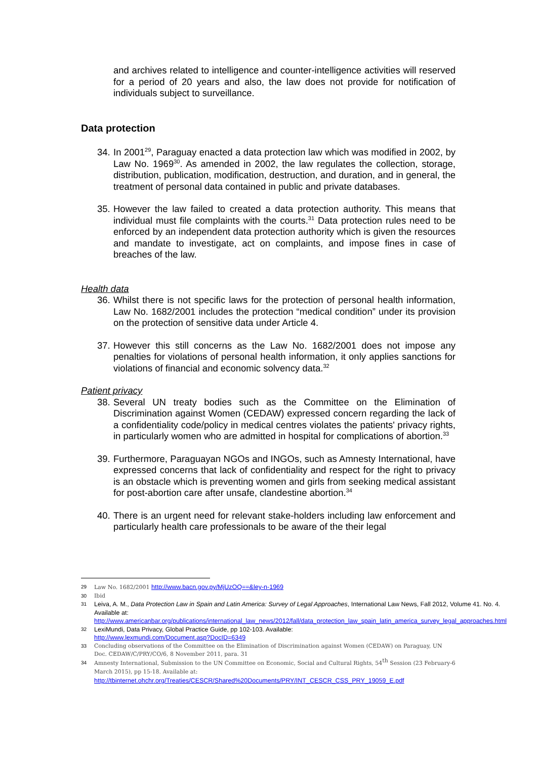and archives related to intelligence and counter-intelligence activities will reserved for a period of 20 years and also, the law does not provide for notification of individuals subject to surveillance.
Data protection
34. In 2001<sup>29</sup>, Paraguay enacted a data protection law which was modified in 2002, by Law No. 1969<sup>30</sup>. As amended in 2002, the law regulates the collection, storage, distribution, publication, modification, destruction, and duration, and in general, the treatment of personal data contained in public and private databases.
35. However the law failed to created a data protection authority. This means that individual must file complaints with the courts.<sup>31</sup> Data protection rules need to be enforced by an independent data protection authority which is given the resources and mandate to investigate, act on complaints, and impose fines in case of breaches of the law.
Health data
36. Whilst there is not specific laws for the protection of personal health information, Law No. 1682/2001 includes the protection “medical condition” under its provision on the protection of sensitive data under Article 4.
37. However this still concerns as the Law No. 1682/2001 does not impose any penalties for violations of personal health information, it only applies sanctions for violations of financial and economic solvency data.<sup>32</sup>
Patient privacy
38. Several UN treaty bodies such as the Committee on the Elimination of Discrimination against Women (CEDAW) expressed concern regarding the lack of a confidentiality code/policy in medical centres violates the patients' privacy rights, in particularly women who are admitted in hospital for complications of abortion.<sup>33</sup>
39. Furthermore, Paraguayan NGOs and INGOs, such as Amnesty International, have expressed concerns that lack of confidentiality and respect for the right to privacy is an obstacle which is preventing women and girls from seeking medical assistant for post-abortion care after unsafe, clandestine abortion.<sup>34</sup>
40. There is an urgent need for relevant stake-holders including law enforcement and particularly health care professionals to be aware of the their legal
29 Law No. 1682/2001 http://www.bacn.gov.py/MjUzOQ==&ley-n-1969
30 Ibid
31 Leiva, A. M., Data Protection Law in Spain and Latin America: Survey of Legal Approaches, International Law News, Fall 2012, Volume 41. No. 4. Available at: http://www.americanbar.org/publications/international_law_news/2012/fall/data_protection_law_spain_latin_america_survey_legal_approaches.html
32 LexiMundi, Data Privacy, Global Practice Guide, pp 102-103. Available:
http://www.lexmundi.com/Document.asp?DocID=6349
33 Concluding observations of the Committee on the Elimination of Discrimination against Women (CEDAW) on Paraguay, UN Doc. CEDAW/C/PRY/CO/6, 8 November 2011, para. 31
34 Amnesty International, Submission to the UN Committee on Economic, Social and Cultural Rights, 54<sup>th</sup> Session (23 February-6 March 2015), pp 15-18. Available at:
http://tbinternet.ohchr.org/Treaties/CESCR/Shared%20Documents/PRY/INT_CESCR_CSS_PRY_19059_E.pdf